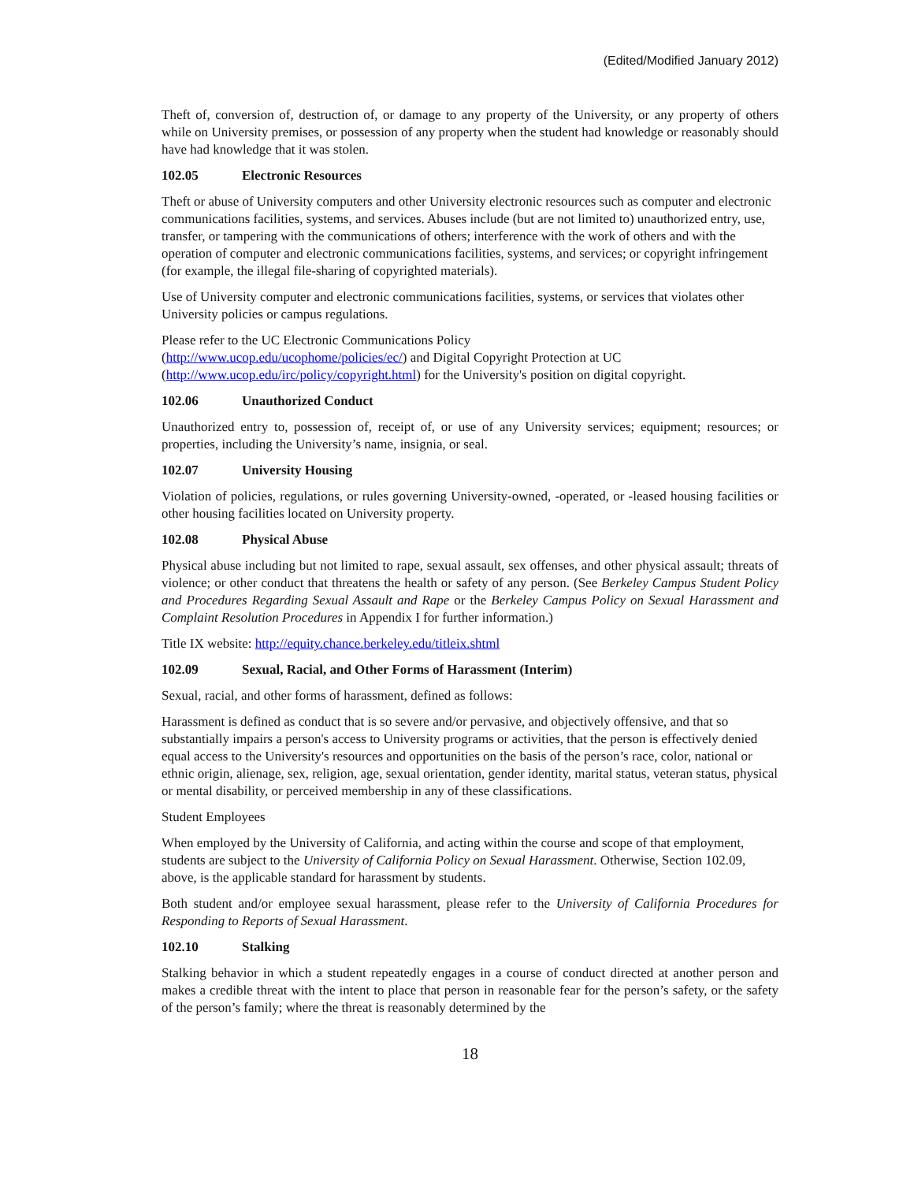(Edited/Modified January 2012)
Theft of, conversion of, destruction of, or damage to any property of the University, or any property of others while on University premises, or possession of any property when the student had knowledge or reasonably should have had knowledge that it was stolen.
102.05 Electronic Resources
Theft or abuse of University computers and other University electronic resources such as computer and electronic communications facilities, systems, and services. Abuses include (but are not limited to) unauthorized entry, use, transfer, or tampering with the communications of others; interference with the work of others and with the operation of computer and electronic communications facilities, systems, and services; or copyright infringement (for example, the illegal file-sharing of copyrighted materials).
Use of University computer and electronic communications facilities, systems, or services that violates other University policies or campus regulations.
Please refer to the UC Electronic Communications Policy
(http://www.ucop.edu/ucophome/policies/ec/) and Digital Copyright Protection at UC
(http://www.ucop.edu/irc/policy/copyright.html) for the University's position on digital copyright.
102.06 Unauthorized Conduct
Unauthorized entry to, possession of, receipt of, or use of any University services; equipment; resources; or properties, including the University’s name, insignia, or seal.
102.07 University Housing
Violation of policies, regulations, or rules governing University-owned, -operated, or -leased housing facilities or other housing facilities located on University property.
102.08 Physical Abuse
Physical abuse including but not limited to rape, sexual assault, sex offenses, and other physical assault; threats of violence; or other conduct that threatens the health or safety of any person. (See Berkeley Campus Student Policy and Procedures Regarding Sexual Assault and Rape or the Berkeley Campus Policy on Sexual Harassment and Complaint Resolution Procedures in Appendix I for further information.)
Title IX website: http://equity.chance.berkeley.edu/titleix.shtml
102.09 Sexual, Racial, and Other Forms of Harassment (Interim)
Sexual, racial, and other forms of harassment, defined as follows:
Harassment is defined as conduct that is so severe and/or pervasive, and objectively offensive, and that so substantially impairs a person's access to University programs or activities, that the person is effectively denied equal access to the University's resources and opportunities on the basis of the person’s race, color, national or ethnic origin, alienage, sex, religion, age, sexual orientation, gender identity, marital status, veteran status, physical or mental disability, or perceived membership in any of these classifications.
Student Employees
When employed by the University of California, and acting within the course and scope of that employment, students are subject to the University of California Policy on Sexual Harassment. Otherwise, Section 102.09, above, is the applicable standard for harassment by students.
Both student and/or employee sexual harassment, please refer to the University of California Procedures for Responding to Reports of Sexual Harassment.
102.10 Stalking
Stalking behavior in which a student repeatedly engages in a course of conduct directed at another person and makes a credible threat with the intent to place that person in reasonable fear for the person’s safety, or the safety of the person’s family; where the threat is reasonably determined by the
18